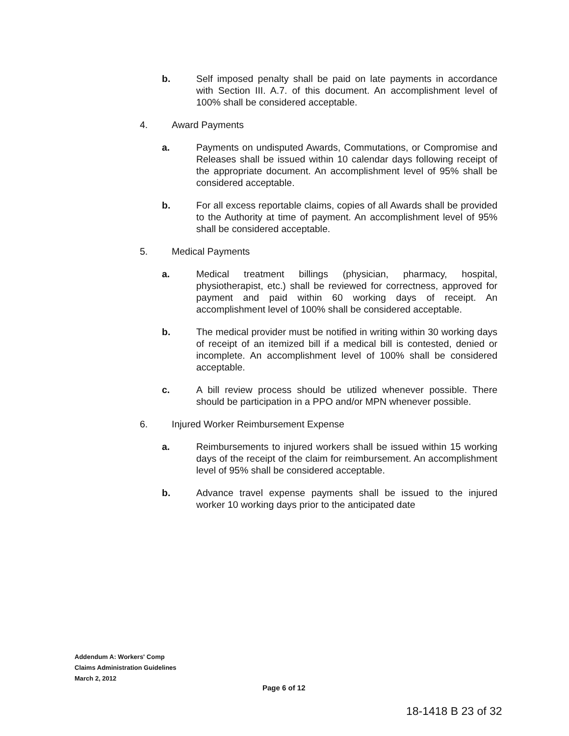b. Self imposed penalty shall be paid on late payments in accordance with Section III. A.7. of this document. An accomplishment level of 100% shall be considered acceptable.
4. Award Payments
a. Payments on undisputed Awards, Commutations, or Compromise and Releases shall be issued within 10 calendar days following receipt of the appropriate document. An accomplishment level of 95% shall be considered acceptable.
b. For all excess reportable claims, copies of all Awards shall be provided to the Authority at time of payment. An accomplishment level of 95% shall be considered acceptable.
5. Medical Payments
a. Medical treatment billings (physician, pharmacy, hospital, physiotherapist, etc.) shall be reviewed for correctness, approved for payment and paid within 60 working days of receipt. An accomplishment level of 100% shall be considered acceptable.
b. The medical provider must be notified in writing within 30 working days of receipt of an itemized bill if a medical bill is contested, denied or incomplete. An accomplishment level of 100% shall be considered acceptable.
c. A bill review process should be utilized whenever possible. There should be participation in a PPO and/or MPN whenever possible.
6. Injured Worker Reimbursement Expense
a. Reimbursements to injured workers shall be issued within 15 working days of the receipt of the claim for reimbursement. An accomplishment level of 95% shall be considered acceptable.
b. Advance travel expense payments shall be issued to the injured worker 10 working days prior to the anticipated date
Addendum A: Workers' Comp
Claims Administration Guidelines
March 2, 2012
Page 6 of 12
18-1418 B 23 of 32